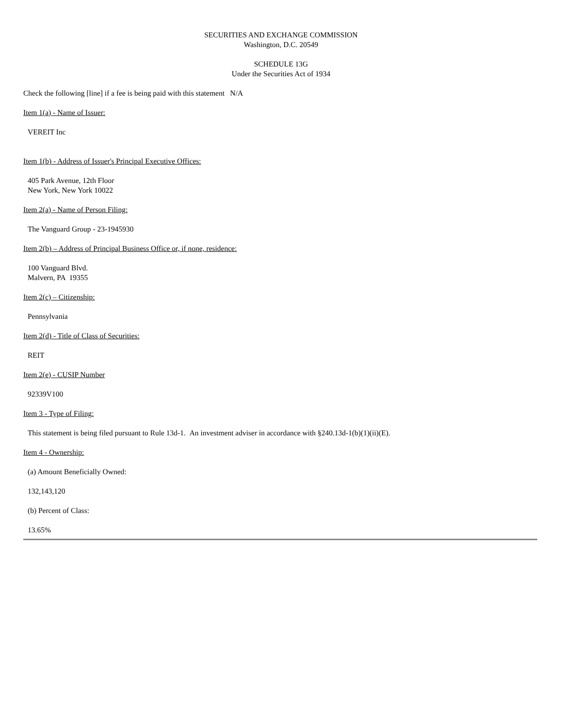SECURITIES AND EXCHANGE COMMISSION
Washington, D.C. 20549
SCHEDULE 13G
Under the Securities Act of 1934
Check the following [line] if a fee is being paid with this statement N/A
Item 1(a) - Name of Issuer:
VEREIT Inc
Item 1(b) - Address of Issuer's Principal Executive Offices:
405 Park Avenue, 12th Floor
New York, New York 10022
Item 2(a) - Name of Person Filing:
The Vanguard Group - 23-1945930
Item 2(b) – Address of Principal Business Office or, if none, residence:
100 Vanguard Blvd.
Malvern, PA 19355
Item 2(c) – Citizenship:
Pennsylvania
Item 2(d) - Title of Class of Securities:
REIT
Item 2(e) - CUSIP Number
92339V100
Item 3 - Type of Filing:
This statement is being filed pursuant to Rule 13d-1. An investment adviser in accordance with §240.13d-1(b)(1)(ii)(E).
Item 4 - Ownership:
(a) Amount Beneficially Owned:
132,143,120
(b) Percent of Class:
13.65%